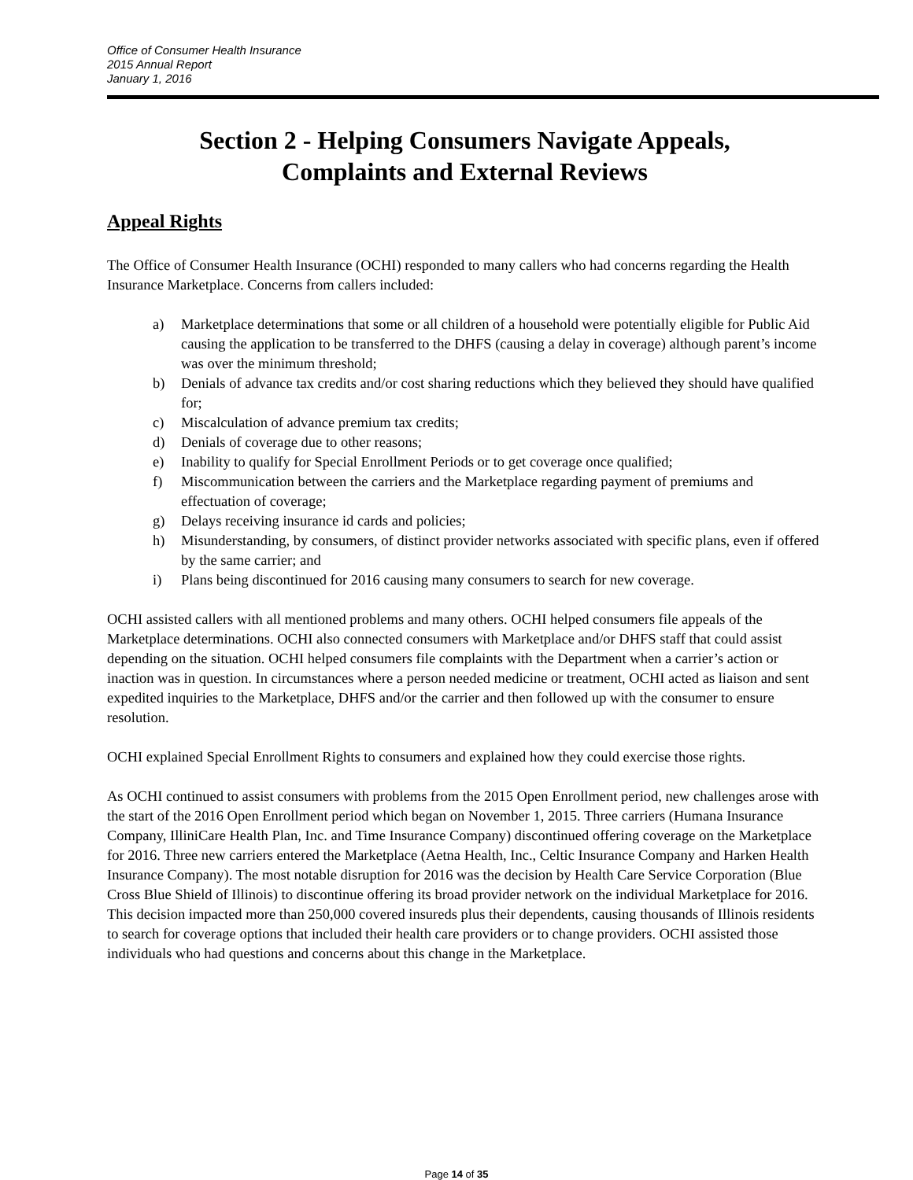Office of Consumer Health Insurance
2015 Annual Report
January 1, 2016
Section 2 - Helping Consumers Navigate Appeals,
Complaints and External Reviews
Appeal Rights
The Office of Consumer Health Insurance (OCHI) responded to many callers who had concerns regarding the Health Insurance Marketplace. Concerns from callers included:
a) Marketplace determinations that some or all children of a household were potentially eligible for Public Aid causing the application to be transferred to the DHFS (causing a delay in coverage) although parent’s income was over the minimum threshold;
b) Denials of advance tax credits and/or cost sharing reductions which they believed they should have qualified for;
c) Miscalculation of advance premium tax credits;
d) Denials of coverage due to other reasons;
e) Inability to qualify for Special Enrollment Periods or to get coverage once qualified;
f) Miscommunication between the carriers and the Marketplace regarding payment of premiums and effectuation of coverage;
g) Delays receiving insurance id cards and policies;
h) Misunderstanding, by consumers, of distinct provider networks associated with specific plans, even if offered by the same carrier; and
i) Plans being discontinued for 2016 causing many consumers to search for new coverage.
OCHI assisted callers with all mentioned problems and many others. OCHI helped consumers file appeals of the Marketplace determinations. OCHI also connected consumers with Marketplace and/or DHFS staff that could assist depending on the situation. OCHI helped consumers file complaints with the Department when a carrier’s action or inaction was in question. In circumstances where a person needed medicine or treatment, OCHI acted as liaison and sent expedited inquiries to the Marketplace, DHFS and/or the carrier and then followed up with the consumer to ensure resolution.
OCHI explained Special Enrollment Rights to consumers and explained how they could exercise those rights.
As OCHI continued to assist consumers with problems from the 2015 Open Enrollment period, new challenges arose with the start of the 2016 Open Enrollment period which began on November 1, 2015. Three carriers (Humana Insurance Company, IlliniCare Health Plan, Inc. and Time Insurance Company) discontinued offering coverage on the Marketplace for 2016. Three new carriers entered the Marketplace (Aetna Health, Inc., Celtic Insurance Company and Harken Health Insurance Company). The most notable disruption for 2016 was the decision by Health Care Service Corporation (Blue Cross Blue Shield of Illinois) to discontinue offering its broad provider network on the individual Marketplace for 2016. This decision impacted more than 250,000 covered insureds plus their dependents, causing thousands of Illinois residents to search for coverage options that included their health care providers or to change providers. OCHI assisted those individuals who had questions and concerns about this change in the Marketplace.
Page 14 of 35